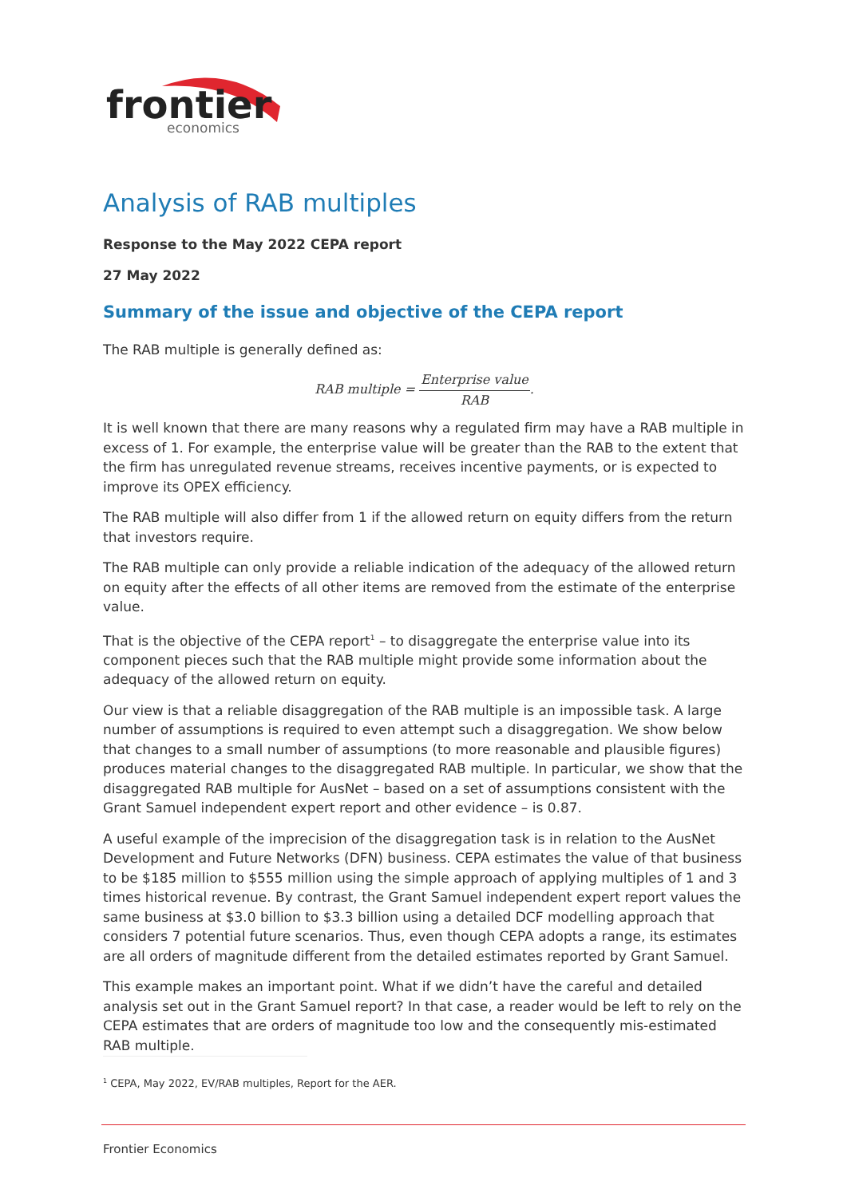frontier
economics
Analysis of RAB multiples
Response to the May 2022 CEPA report
27 May 2022
Summary of the issue and objective of the CEPA report
The RAB multiple is generally defined as:
RAB multiple = Enterprise value RAB.
It is well known that there are many reasons why a regulated firm may have a RAB multiple in excess of 1. For example, the enterprise value will be greater than the RAB to the extent that the firm has unregulated revenue streams, receives incentive payments, or is expected to improve its OPEX efficiency.
The RAB multiple will also differ from 1 if the allowed return on equity differs from the return that investors require.
The RAB multiple can only provide a reliable indication of the adequacy of the allowed return on equity after the effects of all other items are removed from the estimate of the enterprise value.
That is the objective of the CEPA report<sup>1</sup> – to disaggregate the enterprise value into its component pieces such that the RAB multiple might provide some information about the adequacy of the allowed return on equity.
Our view is that a reliable disaggregation of the RAB multiple is an impossible task. A large number of assumptions is required to even attempt such a disaggregation. We show below that changes to a small number of assumptions (to more reasonable and plausible figures) produces material changes to the disaggregated RAB multiple. In particular, we show that the disaggregated RAB multiple for AusNet – based on a set of assumptions consistent with the Grant Samuel independent expert report and other evidence – is 0.87.
A useful example of the imprecision of the disaggregation task is in relation to the AusNet Development and Future Networks (DFN) business. CEPA estimates the value of that business to be $185 million to $555 million using the simple approach of applying multiples of 1 and 3 times historical revenue. By contrast, the Grant Samuel independent expert report values the same business at $3.0 billion to $3.3 billion using a detailed DCF modelling approach that considers 7 potential future scenarios. Thus, even though CEPA adopts a range, its estimates are all orders of magnitude different from the detailed estimates reported by Grant Samuel.
This example makes an important point. What if we didn’t have the careful and detailed analysis set out in the Grant Samuel report? In that case, a reader would be left to rely on the CEPA estimates that are orders of magnitude too low and the consequently mis-estimated RAB multiple.
<sup>1</sup> CEPA, May 2022, EV/RAB multiples, Report for the AER.
Frontier Economics